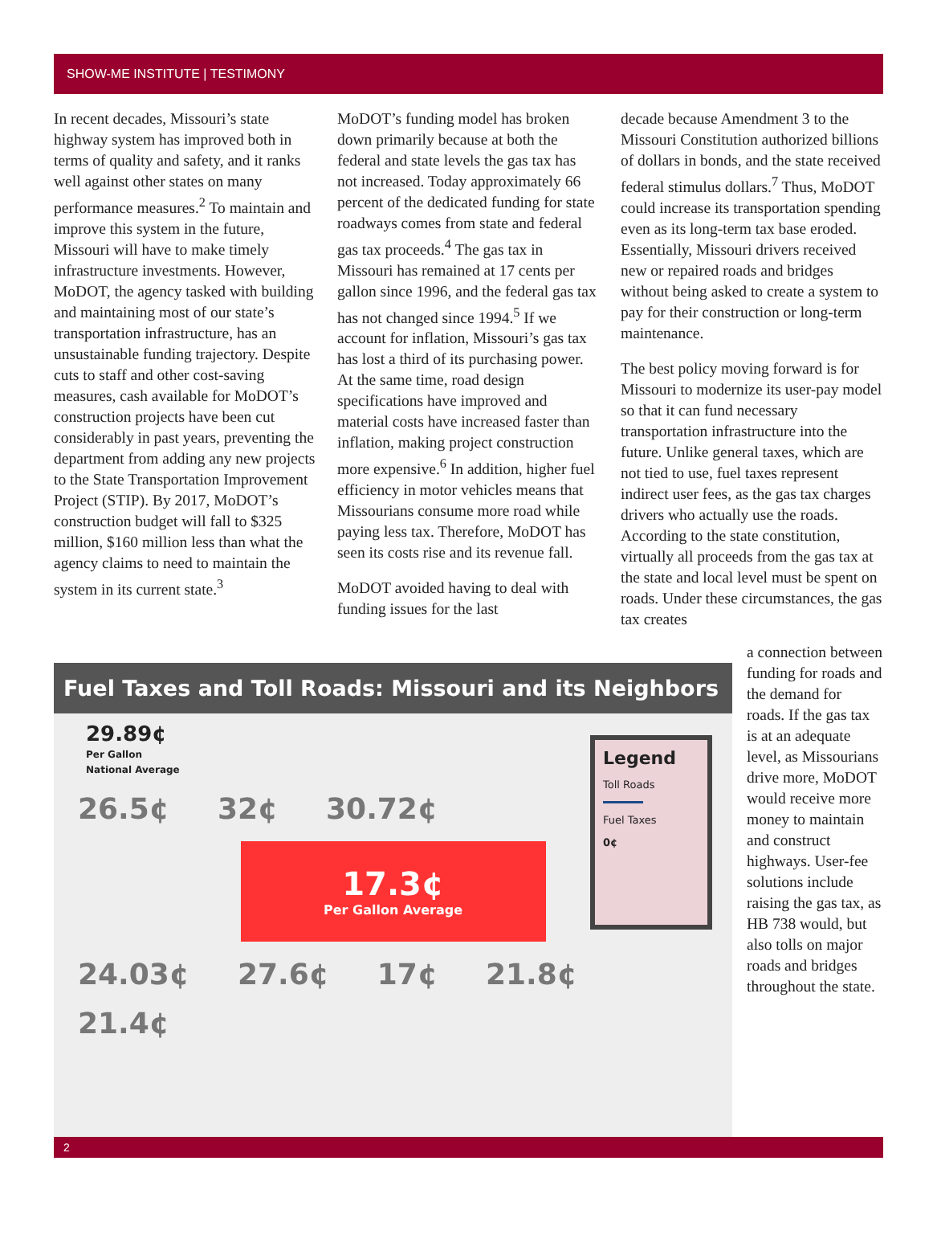SHOW-ME INSTITUTE | TESTIMONY
In recent decades, Missouri’s state highway system has improved both in terms of quality and safety, and it ranks well against other states on many performance measures.<sup>2</sup> To maintain and improve this system in the future, Missouri will have to make timely infrastructure investments. However, MoDOT, the agency tasked with building and maintaining most of our state’s transportation infrastructure, has an unsustainable funding trajectory. Despite cuts to staff and other cost-saving measures, cash available for MoDOT’s construction projects have been cut considerably in past years, preventing the department from adding any new projects to the State Transportation Improvement Project (STIP). By 2017, MoDOT’s construction budget will fall to $325 million, $160 million less than what the agency claims to need to maintain the system in its current state.<sup>3</sup>
MoDOT’s funding model has broken down primarily because at both the federal and state levels the gas tax has not increased. Today approximately 66 percent of the dedicated funding for state roadways comes from state and federal gas tax proceeds.<sup>4</sup> The gas tax in Missouri has remained at 17 cents per gallon since 1996, and the federal gas tax has not changed since 1994.<sup>5</sup> If we account for inflation, Missouri’s gas tax has lost a third of its purchasing power. At the same time, road design specifications have improved and material costs have increased faster than inflation, making project construction more expensive.<sup>6</sup> In addition, higher fuel efficiency in motor vehicles means that Missourians consume more road while paying less tax. Therefore, MoDOT has seen its costs rise and its revenue fall.
MoDOT avoided having to deal with funding issues for the last
decade because Amendment 3 to the Missouri Constitution authorized billions of dollars in bonds, and the state received federal stimulus dollars.<sup>7</sup> Thus, MoDOT could increase its transportation spending even as its long-term tax base eroded. Essentially, Missouri drivers received new or repaired roads and bridges without being asked to create a system to pay for their construction or long-term maintenance.
The best policy moving forward is for Missouri to modernize its user-pay model so that it can fund necessary transportation infrastructure into the future. Unlike general taxes, which are not tied to use, fuel taxes represent indirect user fees, as the gas tax charges drivers who actually use the roads. According to the state constitution, virtually all proceeds from the gas tax at the state and local level must be spent on roads. Under these circumstances, the gas tax creates
Fuel Taxes and Toll Roads: Missouri and its Neighbors
29.89¢
Per Gallon
National Average
26.5¢ 32¢ 30.72¢
17.3¢
Per Gallon Average
24.03¢ 27.6¢ 17¢ 21.8¢ 21.4¢
Legend
Toll Roads
Fuel Taxes
0¢
a connection between funding for roads and the demand for roads. If the gas tax is at an adequate level, as Missourians drive more, MoDOT would receive more money to maintain and construct highways. User-fee solutions include raising the gas tax, as HB 738 would, but also tolls on major roads and bridges throughout the state.
2